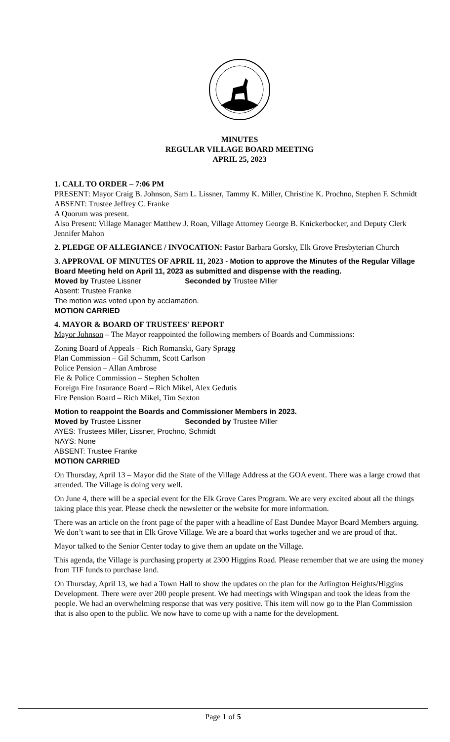MINUTES
REGULAR VILLAGE BOARD MEETING
APRIL 25, 2023
1. CALL TO ORDER – 7:06 PM
PRESENT: Mayor Craig B. Johnson, Sam L. Lissner, Tammy K. Miller, Christine K. Prochno, Stephen F. Schmidt
ABSENT: Trustee Jeffrey C. Franke
A Quorum was present.
Also Present: Village Manager Matthew J. Roan, Village Attorney George B. Knickerbocker, and Deputy Clerk Jennifer Mahon
2. PLEDGE OF ALLEGIANCE / INVOCATION: Pastor Barbara Gorsky, Elk Grove Presbyterian Church
3. APPROVAL OF MINUTES OF APRIL 11, 2023 - Motion to approve the Minutes of the Regular Village Board Meeting held on April 11, 2023 as submitted and dispense with the reading.
Moved by Trustee Lissner Seconded by Trustee Miller
Absent: Trustee Franke
The motion was voted upon by acclamation.
MOTION CARRIED
4. MAYOR & BOARD OF TRUSTEES' REPORT
Mayor Johnson – The Mayor reappointed the following members of Boards and Commissions:
Zoning Board of Appeals – Rich Romanski, Gary Spragg
Plan Commission – Gil Schumm, Scott Carlson
Police Pension – Allan Ambrose
Fie & Police Commission – Stephen Scholten
Foreign Fire Insurance Board – Rich Mikel, Alex Gedutis
Fire Pension Board – Rich Mikel, Tim Sexton
Motion to reappoint the Boards and Commissioner Members in 2023.
Moved by Trustee Lissner Seconded by Trustee Miller
AYES: Trustees Miller, Lissner, Prochno, Schmidt
NAYS: None
ABSENT: Trustee Franke
MOTION CARRIED
On Thursday, April 13 – Mayor did the State of the Village Address at the GOA event. There was a large crowd that attended. The Village is doing very well.
On June 4, there will be a special event for the Elk Grove Cares Program. We are very excited about all the things taking place this year. Please check the newsletter or the website for more information.
There was an article on the front page of the paper with a headline of East Dundee Mayor Board Members arguing. We don’t want to see that in Elk Grove Village. We are a board that works together and we are proud of that.
Mayor talked to the Senior Center today to give them an update on the Village.
This agenda, the Village is purchasing property at 2300 Higgins Road. Please remember that we are using the money from TIF funds to purchase land.
On Thursday, April 13, we had a Town Hall to show the updates on the plan for the Arlington Heights/Higgins Development. There were over 200 people present. We had meetings with Wingspan and took the ideas from the people. We had an overwhelming response that was very positive. This item will now go to the Plan Commission that is also open to the public. We now have to come up with a name for the development.
Page 1 of 5